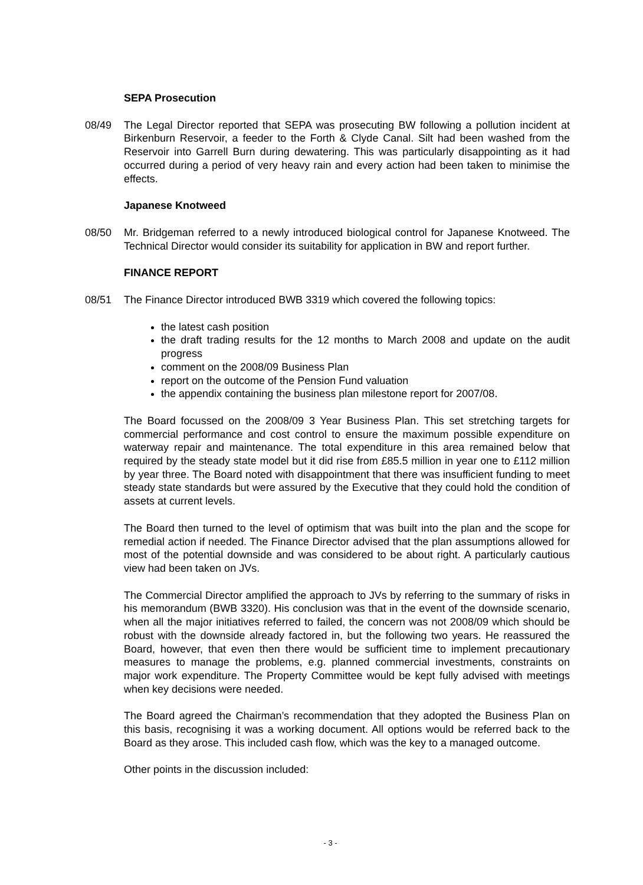SEPA Prosecution
08/49 The Legal Director reported that SEPA was prosecuting BW following a pollution incident at Birkenburn Reservoir, a feeder to the Forth & Clyde Canal. Silt had been washed from the Reservoir into Garrell Burn during dewatering. This was particularly disappointing as it had occurred during a period of very heavy rain and every action had been taken to minimise the effects.
Japanese Knotweed
08/50 Mr. Bridgeman referred to a newly introduced biological control for Japanese Knotweed. The Technical Director would consider its suitability for application in BW and report further.
FINANCE REPORT
08/51 The Finance Director introduced BWB 3319 which covered the following topics:
the latest cash position
the draft trading results for the 12 months to March 2008 and update on the audit progress
comment on the 2008/09 Business Plan
report on the outcome of the Pension Fund valuation
the appendix containing the business plan milestone report for 2007/08.
The Board focussed on the 2008/09 3 Year Business Plan. This set stretching targets for commercial performance and cost control to ensure the maximum possible expenditure on waterway repair and maintenance. The total expenditure in this area remained below that required by the steady state model but it did rise from £85.5 million in year one to £112 million by year three. The Board noted with disappointment that there was insufficient funding to meet steady state standards but were assured by the Executive that they could hold the condition of assets at current levels.
The Board then turned to the level of optimism that was built into the plan and the scope for remedial action if needed. The Finance Director advised that the plan assumptions allowed for most of the potential downside and was considered to be about right. A particularly cautious view had been taken on JVs.
The Commercial Director amplified the approach to JVs by referring to the summary of risks in his memorandum (BWB 3320). His conclusion was that in the event of the downside scenario, when all the major initiatives referred to failed, the concern was not 2008/09 which should be robust with the downside already factored in, but the following two years. He reassured the Board, however, that even then there would be sufficient time to implement precautionary measures to manage the problems, e.g. planned commercial investments, constraints on major work expenditure. The Property Committee would be kept fully advised with meetings when key decisions were needed.
The Board agreed the Chairman’s recommendation that they adopted the Business Plan on this basis, recognising it was a working document. All options would be referred back to the Board as they arose. This included cash flow, which was the key to a managed outcome.
Other points in the discussion included:
- 3 -